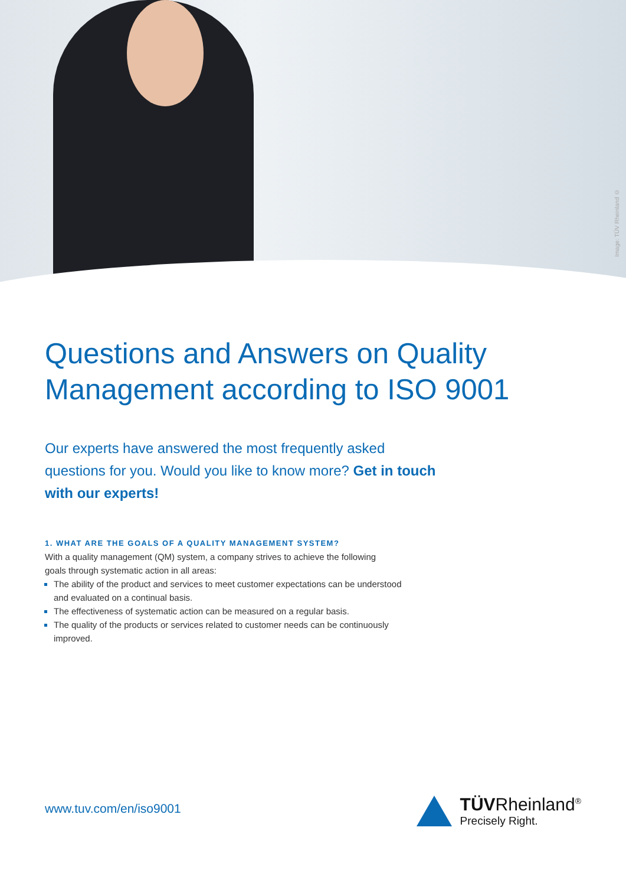Image: TÜV Rheinland ©
Questions and Answers on Quality Management according to ISO 9001
Our experts have answered the most frequently asked questions for you. Would you like to know more? Get in touch with our experts!
1. WHAT ARE THE GOALS OF A QUALITY MANAGEMENT SYSTEM?
With a quality management (QM) system, a company strives to achieve the following goals through systematic action in all areas:
The ability of the product and services to meet customer expectations can be understood and evaluated on a continual basis.
The effectiveness of systematic action can be measured on a regular basis.
The quality of the products or services related to customer needs can be continuously improved.
www.tuv.com/en/iso9001
TÜVRheinland<sup>®</sup>
Precisely Right.